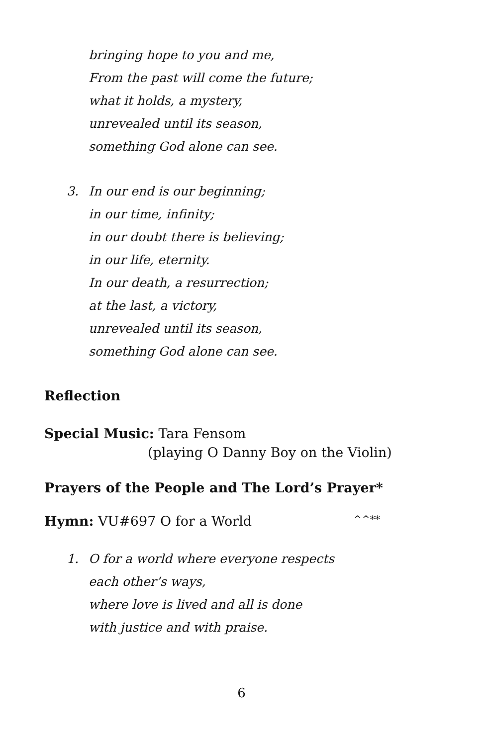bringing hope to you and me,
From the past will come the future;
what it holds, a mystery,
unrevealed until its season,
something God alone can see.
3. In our end is our beginning;
in our time, infinity;
in our doubt there is believing;
in our life, eternity.
In our death, a resurrection;
at the last, a victory,
unrevealed until its season,
something God alone can see.
Reflection
Special Music: Tara Fensom
(playing O Danny Boy on the Violin)
Prayers of the People and The Lord’s Prayer*
Hymn: VU#697 O for a World ^^**
1. O for a world where everyone respects
each other’s ways,
where love is lived and all is done
with justice and with praise.
6